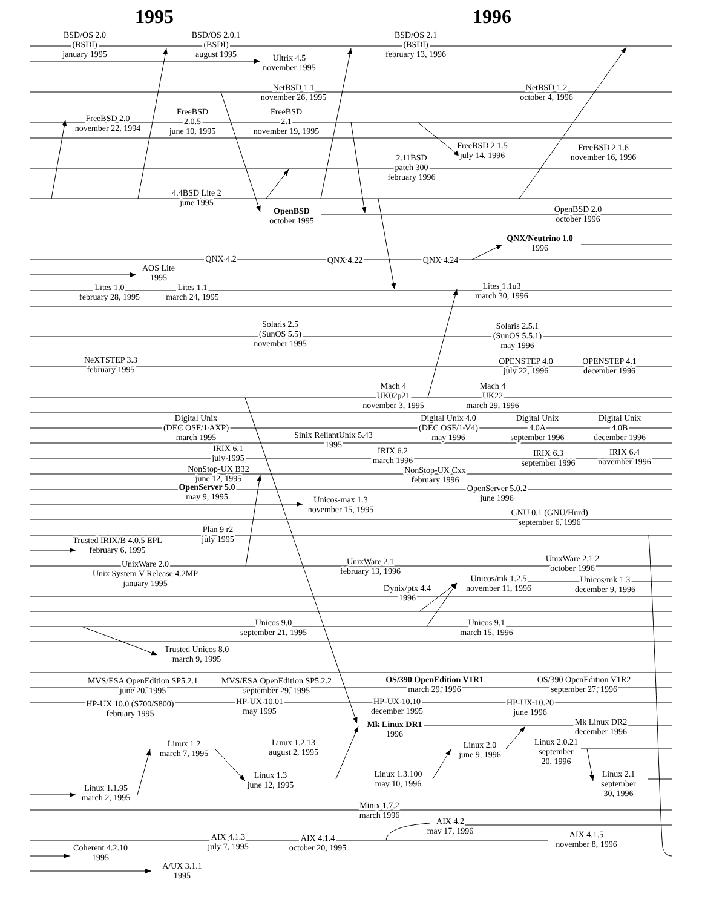1995
1996
BSD/OS 2.0 (BSDI) january 1995
BSD/OS 2.0.1 (BSDI) august 1995
BSD/OS 2.1 (BSDI) february 13, 1996
Ultrix 4.5 november 1995
NetBSD 1.1 november 26, 1995
NetBSD 1.2 october 4, 1996
FreeBSD 2.0.5 june 10, 1995
FreeBSD 2.1 november 19, 1995
FreeBSD 2.0 november 22, 1994
FreeBSD 2.1.5 july 14, 1996
FreeBSD 2.1.6 november 16, 1996
2.11BSD patch 300 february 1996
4.4BSD Lite 2 june 1995
OpenBSD october 1995
OpenBSD 2.0 october 1996
QNX/Neutrino 1.0 1996
QNX 4.2
QNX 4.22
QNX 4.24
AOS Lite 1995
Lites 1.0 february 28, 1995
Lites 1.1 march 24, 1995
Lites 1.1u3 march 30, 1996
Solaris 2.5 (SunOS 5.5) november 1995
Solaris 2.5.1 (SunOS 5.5.1) may 1996
NeXTSTEP 3.3 february 1995
OPENSTEP 4.0 july 22, 1996
OPENSTEP 4.1 december 1996
Mach 4 UK02p21 november 3, 1995
Mach 4 UK22 march 29, 1996
Digital Unix (DEC OSF/1 AXP) march 1995
Digital Unix 4.0 (DEC OSF/1 V4) may 1996
Digital Unix 4.0A september 1996
Digital Unix 4.0B december 1996
Sinix ReliantUnix 5.43 1995
IRIX 6.1 july 1995
IRIX 6.2 march 1996
IRIX 6.3 september 1996
IRIX 6.4 november 1996
NonStop-UX B32 june 12, 1995
NonStop-UX Cxx february 1996
OpenServer 5.0 may 9, 1995
OpenServer 5.0.2 june 1996
Unicos-max 1.3 november 15, 1995
GNU 0.1 (GNU/Hurd) september 6, 1996
Plan 9 r2 july 1995
Trusted IRIX/B 4.0.5 EPL february 6, 1995
UnixWare 2.0 Unix System V Release 4.2MP january 1995
UnixWare 2.1 february 13, 1996
UnixWare 2.1.2 october 1996
Unicos/mk 1.2.5 november 11, 1996
Unicos/mk 1.3 december 9, 1996
Dynix/ptx 4.4 1996
Unicos 9.0 september 21, 1995
Unicos 9.1 march 15, 1996
Trusted Unicos 8.0 march 9, 1995
MVS/ESA OpenEdition SP5.2.1 june 20, 1995
MVS/ESA OpenEdition SP5.2.2 september 29, 1995
OS/390 OpenEdition V1R1 march 29, 1996
OS/390 OpenEdition V1R2 september 27, 1996
HP-UX 10.0 (S700/S800) february 1995
HP-UX 10.01 may 1995
HP-UX 10.10 december 1995
HP-UX 10.20 june 1996
Mk Linux DR1 1996
Mk Linux DR2 december 1996
Linux 1.2 march 7, 1995
Linux 1.2.13 august 2, 1995
Linux 2.0 june 9, 1996
Linux 2.0.21 september 20, 1996
Linux 1.3 june 12, 1995
Linux 1.3.100 may 10, 1996
Linux 2.1 september 30, 1996
Linux 1.1.95 march 2, 1995
Minix 1.7.2 march 1996
AIX 4.2 may 17, 1996
AIX 4.1.3 july 7, 1995
AIX 4.1.4 october 20, 1995
AIX 4.1.5 november 8, 1996
Coherent 4.2.10 1995
A/UX 3.1.1 1995